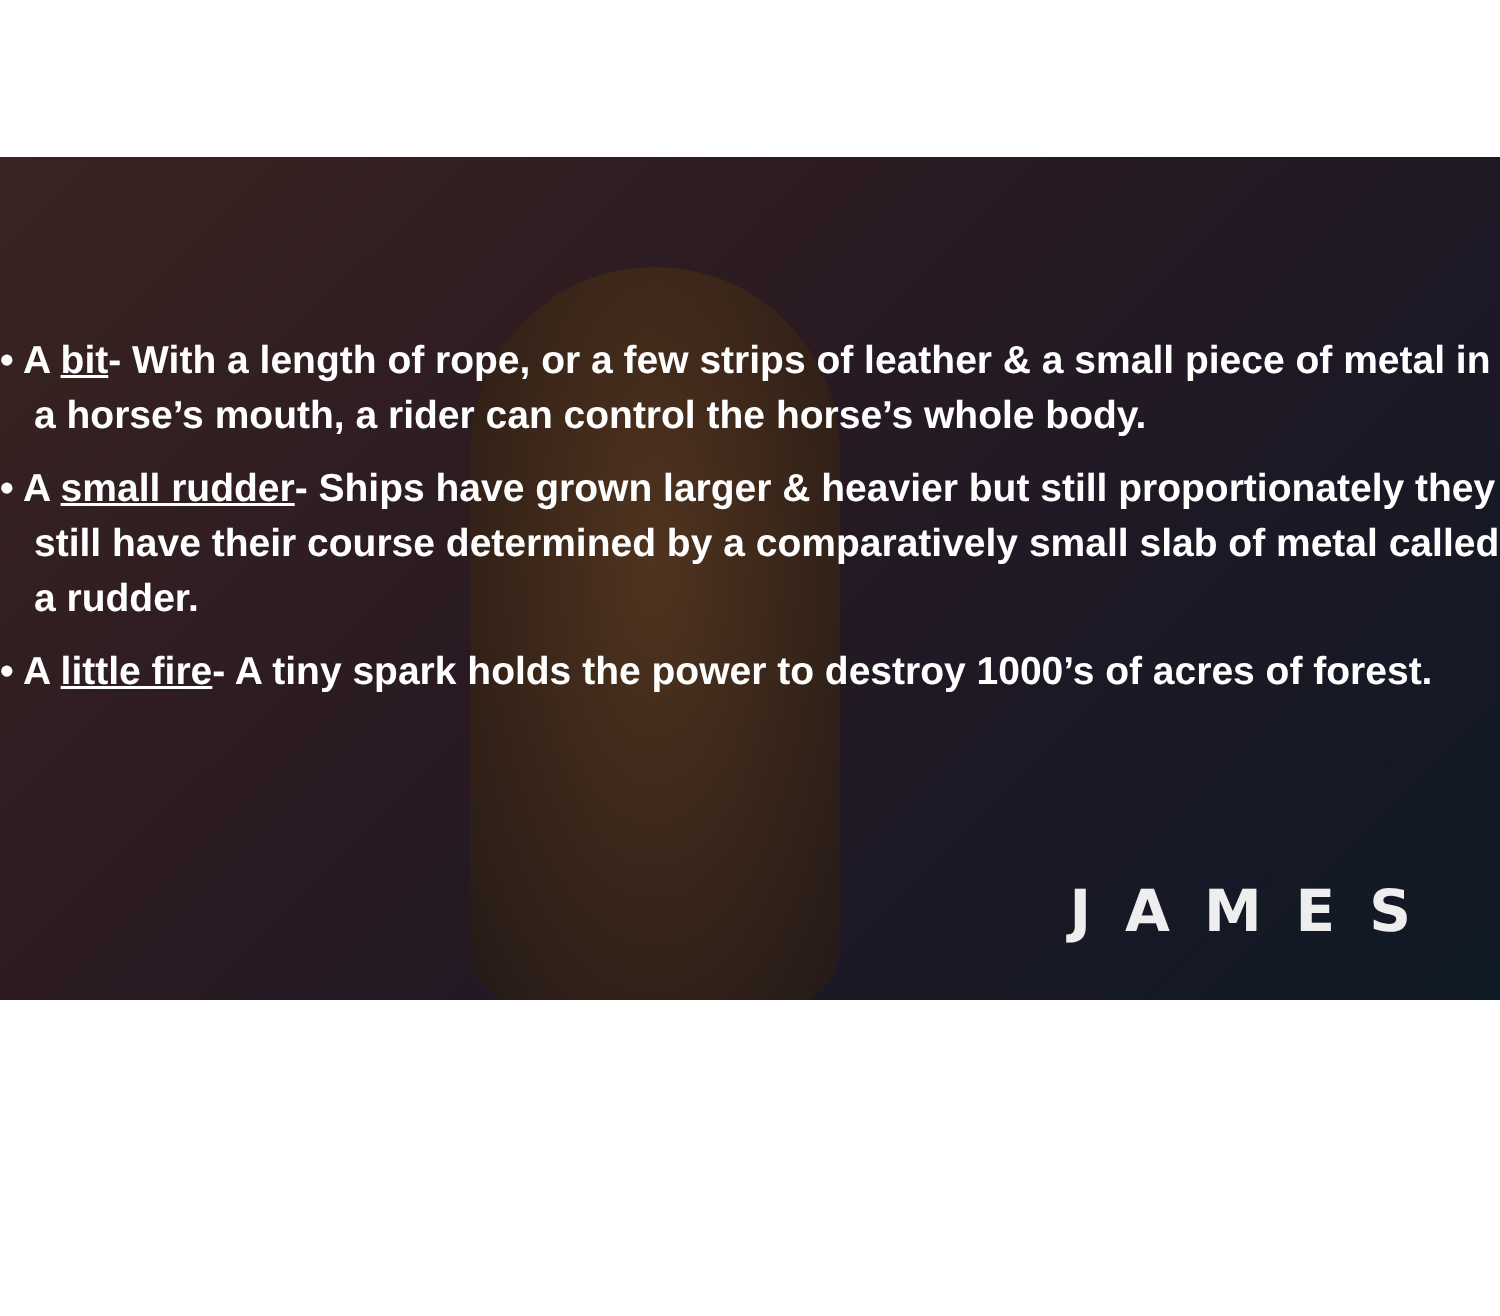• A bit- With a length of rope, or a few strips of leather & a small piece of metal in a horse’s mouth, a rider can control the horse’s whole body.
• A small rudder- Ships have grown larger & heavier but still proportionately they still have their course determined by a comparatively small slab of metal called a rudder.
• A little fire- A tiny spark holds the power to destroy 1000’s of acres of forest.
JAMES